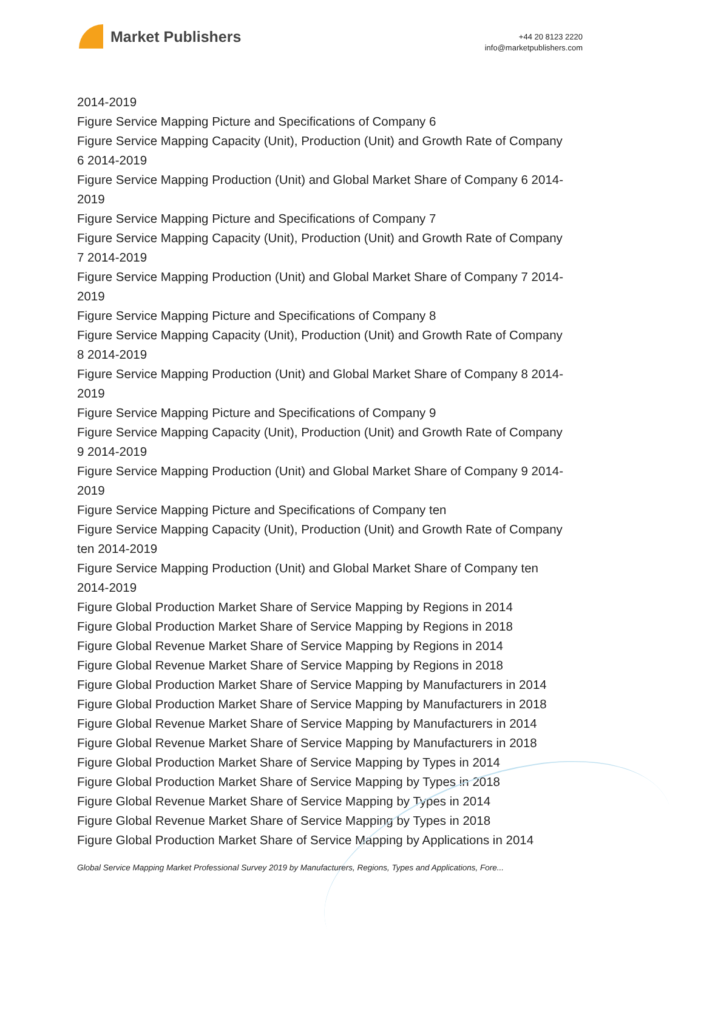Market Publishers
+44 20 8123 2220
info@marketpublishers.com
2014-2019
Figure Service Mapping Picture and Specifications of Company 6
Figure Service Mapping Capacity (Unit), Production (Unit) and Growth Rate of Company 6 2014-2019
Figure Service Mapping Production (Unit) and Global Market Share of Company 6 2014-2019
Figure Service Mapping Picture and Specifications of Company 7
Figure Service Mapping Capacity (Unit), Production (Unit) and Growth Rate of Company 7 2014-2019
Figure Service Mapping Production (Unit) and Global Market Share of Company 7 2014-2019
Figure Service Mapping Picture and Specifications of Company 8
Figure Service Mapping Capacity (Unit), Production (Unit) and Growth Rate of Company 8 2014-2019
Figure Service Mapping Production (Unit) and Global Market Share of Company 8 2014-2019
Figure Service Mapping Picture and Specifications of Company 9
Figure Service Mapping Capacity (Unit), Production (Unit) and Growth Rate of Company 9 2014-2019
Figure Service Mapping Production (Unit) and Global Market Share of Company 9 2014-2019
Figure Service Mapping Picture and Specifications of Company ten
Figure Service Mapping Capacity (Unit), Production (Unit) and Growth Rate of Company ten 2014-2019
Figure Service Mapping Production (Unit) and Global Market Share of Company ten 2014-2019
Figure Global Production Market Share of Service Mapping by Regions in 2014
Figure Global Production Market Share of Service Mapping by Regions in 2018
Figure Global Revenue Market Share of Service Mapping by Regions in 2014
Figure Global Revenue Market Share of Service Mapping by Regions in 2018
Figure Global Production Market Share of Service Mapping by Manufacturers in 2014
Figure Global Production Market Share of Service Mapping by Manufacturers in 2018
Figure Global Revenue Market Share of Service Mapping by Manufacturers in 2014
Figure Global Revenue Market Share of Service Mapping by Manufacturers in 2018
Figure Global Production Market Share of Service Mapping by Types in 2014
Figure Global Production Market Share of Service Mapping by Types in 2018
Figure Global Revenue Market Share of Service Mapping by Types in 2014
Figure Global Revenue Market Share of Service Mapping by Types in 2018
Figure Global Production Market Share of Service Mapping by Applications in 2014
Global Service Mapping Market Professional Survey 2019 by Manufacturers, Regions, Types and Applications, Fore...